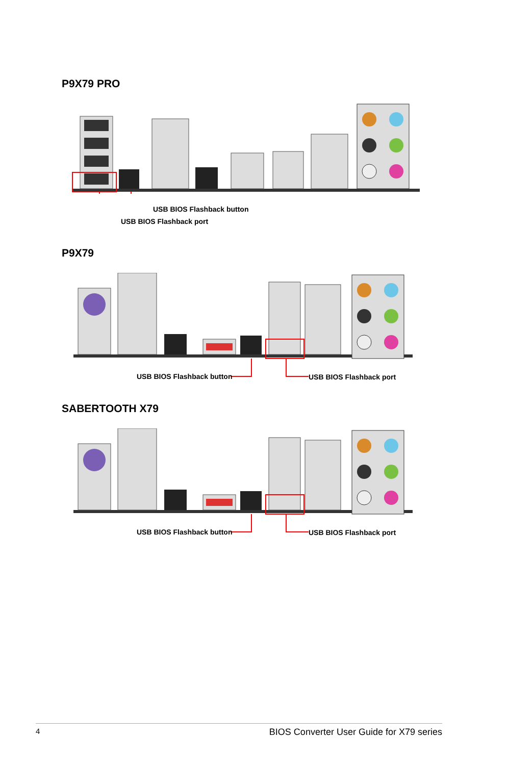P9X79 PRO
USB BIOS Flashback button
USB BIOS Flashback port
P9X79
USB BIOS Flashback button USB BIOS Flashback port
SABERTOOTH X79
USB BIOS Flashback button USB BIOS Flashback port
4 BIOS Converter User Guide for X79 series